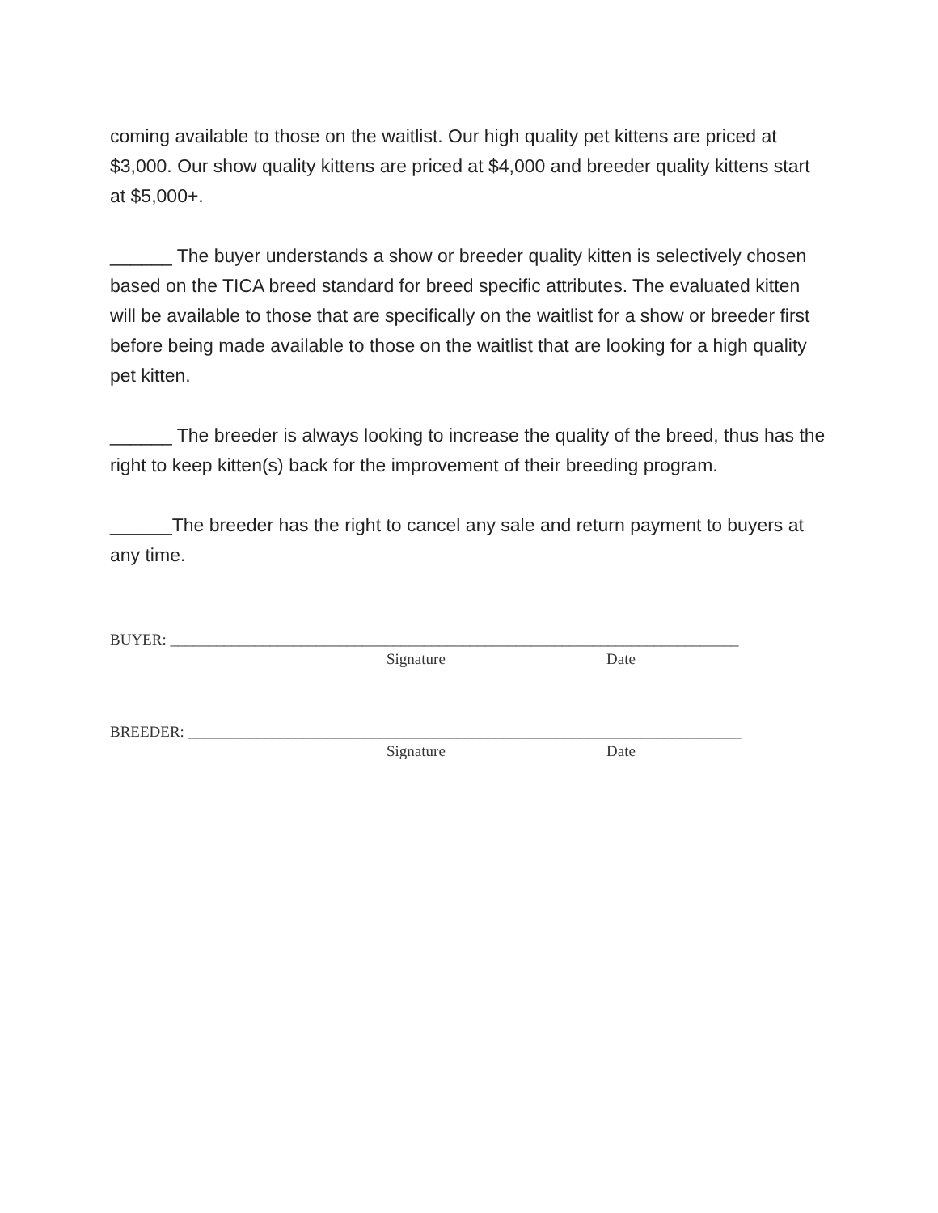coming available to those on the waitlist. Our high quality pet kittens are priced at $3,000. Our show quality kittens are priced at $4,000 and breeder quality kittens start at $5,000+.
______ The buyer understands a show or breeder quality kitten is selectively chosen based on the TICA breed standard for breed specific attributes. The evaluated kitten will be available to those that are specifically on the waitlist for a show or breeder first before being made available to those on the waitlist that are looking for a high quality pet kitten.
______ The breeder is always looking to increase the quality of the breed, thus has the right to keep kitten(s) back for the improvement of their breeding program.
______The breeder has the right to cancel any sale and return payment to buyers at any time.
BUYER: __________________________________________________________________________
Signature Date
BREEDER: ________________________________________________________________________
Signature Date